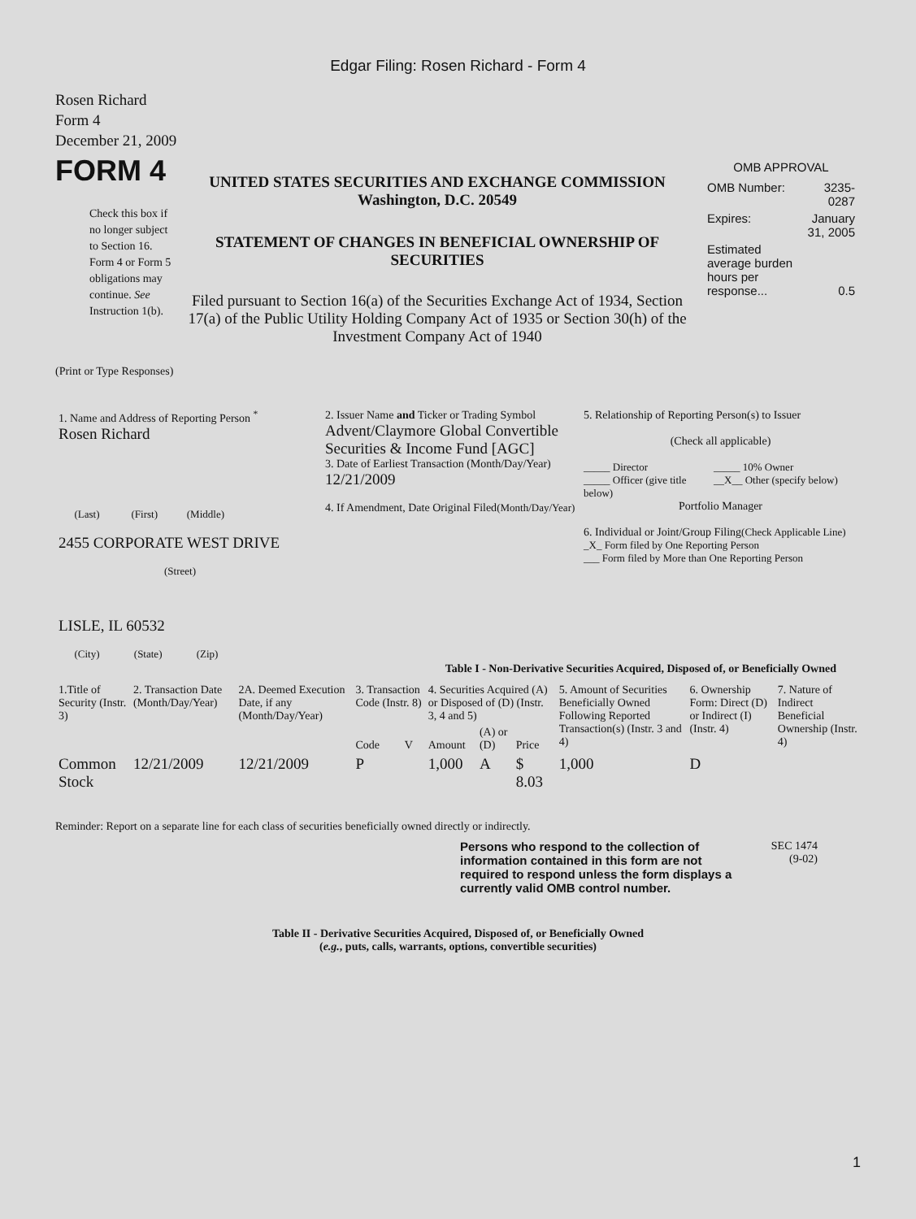Edgar Filing: Rosen Richard - Form 4
Rosen Richard
Form 4
December 21, 2009
FORM 4
Check this box if no longer subject to Section 16. Form 4 or Form 5 obligations may continue. See Instruction 1(b).
UNITED STATES SECURITIES AND EXCHANGE COMMISSION
Washington, D.C. 20549
STATEMENT OF CHANGES IN BENEFICIAL OWNERSHIP OF SECURITIES
Filed pursuant to Section 16(a) of the Securities Exchange Act of 1934, Section 17(a) of the Public Utility Holding Company Act of 1935 or Section 30(h) of the Investment Company Act of 1940
OMB APPROVAL
| OMB Number: | 3235-0287 |
| Expires: | January 31, 2005 |
| Estimated average burden hours per response... | 0.5 |
(Print or Type Responses)
| 1. Name and Address of Reporting Person <sup>*</sup> Rosen Richard (Last) (First) (Middle) 2455 CORPORATE WEST DRIVE (Street) LISLE, IL 60532 (City) (State) (Zip) | 2. Issuer Name and Ticker or Trading Symbol Advent/Claymore Global Convertible Securities & Income Fund [AGC] 3. Date of Earliest Transaction (Month/Day/Year) 12/21/2009 4. If Amendment, Date Original Filed (Month/Day/Year) | 5. Relationship of Reporting Person(s) to Issuer (Check all applicable) _____ Director _____ Officer (give title below) _____ 10% Owner __X__ Other (specify below) Portfolio Manager 6. Individual or Joint/Group Filing (Check Applicable Line) _X_ Form filed by One Reporting Person ___ Form filed by More than One Reporting Person |
Table I - Non-Derivative Securities Acquired, Disposed of, or Beneficially Owned
| 1.Title of Security (Instr. 3) | 2. Transaction Date (Month/Day/Year) | 2A. Deemed Execution Date, if any (Month/Day/Year) | 3. Transaction Code (Instr. 8) | | 4. Securities Acquired (A) or Disposed of (D) (Instr. 3, 4 and 5) | | | 5. Amount of Securities Beneficially Owned Following Reported Transaction(s) (Instr. 3 and 4) | 6. Ownership Form: Direct (D) or Indirect (I) (Instr. 4) | 7. Nature of Indirect Beneficial Ownership (Instr. 4) |
| --- | --- | --- | --- | --- | --- | --- | --- | --- | --- | --- |
| | | | Code | V | Amount | (A) or (D) | Price | | | |
| Common Stock | 12/21/2009 | 12/21/2009 | P | | 1,000 | A | $ 8.03 | 1,000 | D | |
Reminder: Report on a separate line for each class of securities beneficially owned directly or indirectly.
Persons who respond to the collection of information contained in this form are not required to respond unless the form displays a currently valid OMB control number.
SEC 1474
(9-02)
Table II - Derivative Securities Acquired, Disposed of, or Beneficially Owned
(e.g., puts, calls, warrants, options, convertible securities)
1